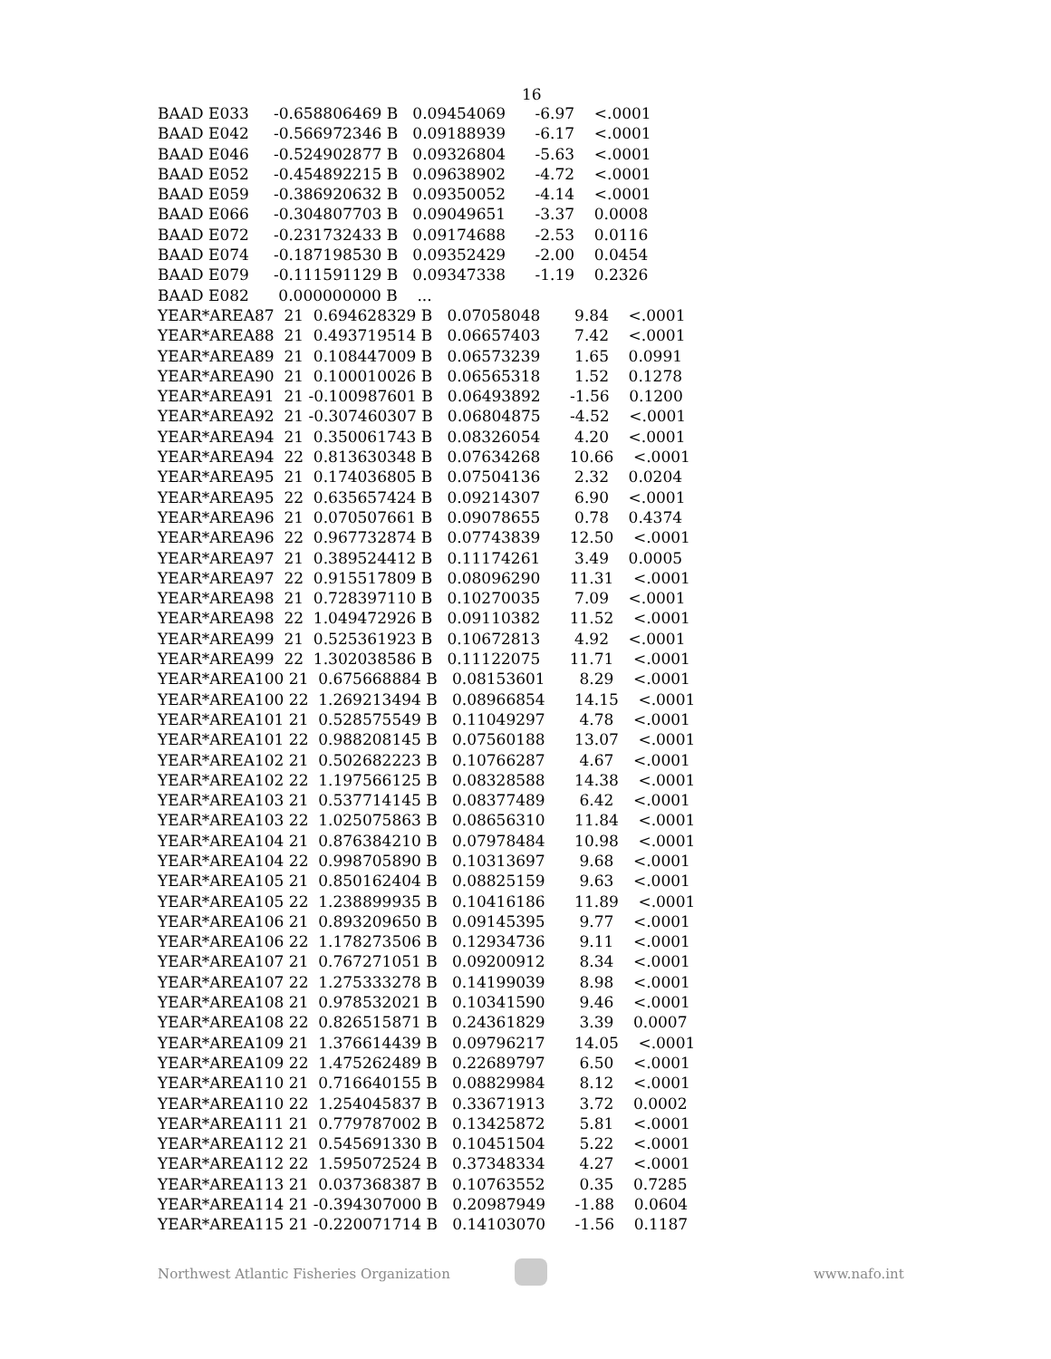16
BAAD E033     -0.658806469 B   0.09454069      -6.97    <.0001
BAAD E042     -0.566972346 B   0.09188939      -6.17    <.0001
BAAD E046     -0.524902877 B   0.09326804      -5.63    <.0001
BAAD E052     -0.454892215 B   0.09638902      -4.72    <.0001
BAAD E059     -0.386920632 B   0.09350052      -4.14    <.0001
BAAD E066     -0.304807703 B   0.09049651      -3.37    0.0008
BAAD E072     -0.231732433 B   0.09174688      -2.53    0.0116
BAAD E074     -0.187198530 B   0.09352429      -2.00    0.0454
BAAD E079     -0.111591129 B   0.09347338      -1.19    0.2326
BAAD E082      0.000000000 B    ...
YEAR*AREA87  21  0.694628329 B   0.07058048       9.84    <.0001
YEAR*AREA88  21  0.493719514 B   0.06657403       7.42    <.0001
YEAR*AREA89  21  0.108447009 B   0.06573239       1.65    0.0991
YEAR*AREA90  21  0.100010026 B   0.06565318       1.52    0.1278
YEAR*AREA91  21 -0.100987601 B   0.06493892      -1.56    0.1200
YEAR*AREA92  21 -0.307460307 B   0.06804875      -4.52    <.0001
YEAR*AREA94  21  0.350061743 B   0.08326054       4.20    <.0001
YEAR*AREA94  22  0.813630348 B   0.07634268      10.66    <.0001
YEAR*AREA95  21  0.174036805 B   0.07504136       2.32    0.0204
YEAR*AREA95  22  0.635657424 B   0.09214307       6.90    <.0001
YEAR*AREA96  21  0.070507661 B   0.09078655       0.78    0.4374
YEAR*AREA96  22  0.967732874 B   0.07743839      12.50    <.0001
YEAR*AREA97  21  0.389524412 B   0.11174261       3.49    0.0005
YEAR*AREA97  22  0.915517809 B   0.08096290      11.31    <.0001
YEAR*AREA98  21  0.728397110 B   0.10270035       7.09    <.0001
YEAR*AREA98  22  1.049472926 B   0.09110382      11.52    <.0001
YEAR*AREA99  21  0.525361923 B   0.10672813       4.92    <.0001
YEAR*AREA99  22  1.302038586 B   0.11122075      11.71    <.0001
YEAR*AREA100 21  0.675668884 B   0.08153601       8.29    <.0001
YEAR*AREA100 22  1.269213494 B   0.08966854      14.15    <.0001
YEAR*AREA101 21  0.528575549 B   0.11049297       4.78    <.0001
YEAR*AREA101 22  0.988208145 B   0.07560188      13.07    <.0001
YEAR*AREA102 21  0.502682223 B   0.10766287       4.67    <.0001
YEAR*AREA102 22  1.197566125 B   0.08328588      14.38    <.0001
YEAR*AREA103 21  0.537714145 B   0.08377489       6.42    <.0001
YEAR*AREA103 22  1.025075863 B   0.08656310      11.84    <.0001
YEAR*AREA104 21  0.876384210 B   0.07978484      10.98    <.0001
YEAR*AREA104 22  0.998705890 B   0.10313697       9.68    <.0001
YEAR*AREA105 21  0.850162404 B   0.08825159       9.63    <.0001
YEAR*AREA105 22  1.238899935 B   0.10416186      11.89    <.0001
YEAR*AREA106 21  0.893209650 B   0.09145395       9.77    <.0001
YEAR*AREA106 22  1.178273506 B   0.12934736       9.11    <.0001
YEAR*AREA107 21  0.767271051 B   0.09200912       8.34    <.0001
YEAR*AREA107 22  1.275333278 B   0.14199039       8.98    <.0001
YEAR*AREA108 21  0.978532021 B   0.10341590       9.46    <.0001
YEAR*AREA108 22  0.826515871 B   0.24361829       3.39    0.0007
YEAR*AREA109 21  1.376614439 B   0.09796217      14.05    <.0001
YEAR*AREA109 22  1.475262489 B   0.22689797       6.50    <.0001
YEAR*AREA110 21  0.716640155 B   0.08829984       8.12    <.0001
YEAR*AREA110 22  1.254045837 B   0.33671913       3.72    0.0002
YEAR*AREA111 21  0.779787002 B   0.13425872       5.81    <.0001
YEAR*AREA112 21  0.545691330 B   0.10451504       5.22    <.0001
YEAR*AREA112 22  1.595072524 B   0.37348334       4.27    <.0001
YEAR*AREA113 21  0.037368387 B   0.10763552       0.35    0.7285
YEAR*AREA114 21 -0.394307000 B   0.20987949      -1.88    0.0604
YEAR*AREA115 21 -0.220071714 B   0.14103070      -1.56    0.1187
Northwest Atlantic Fisheries Organization www.nafo.int